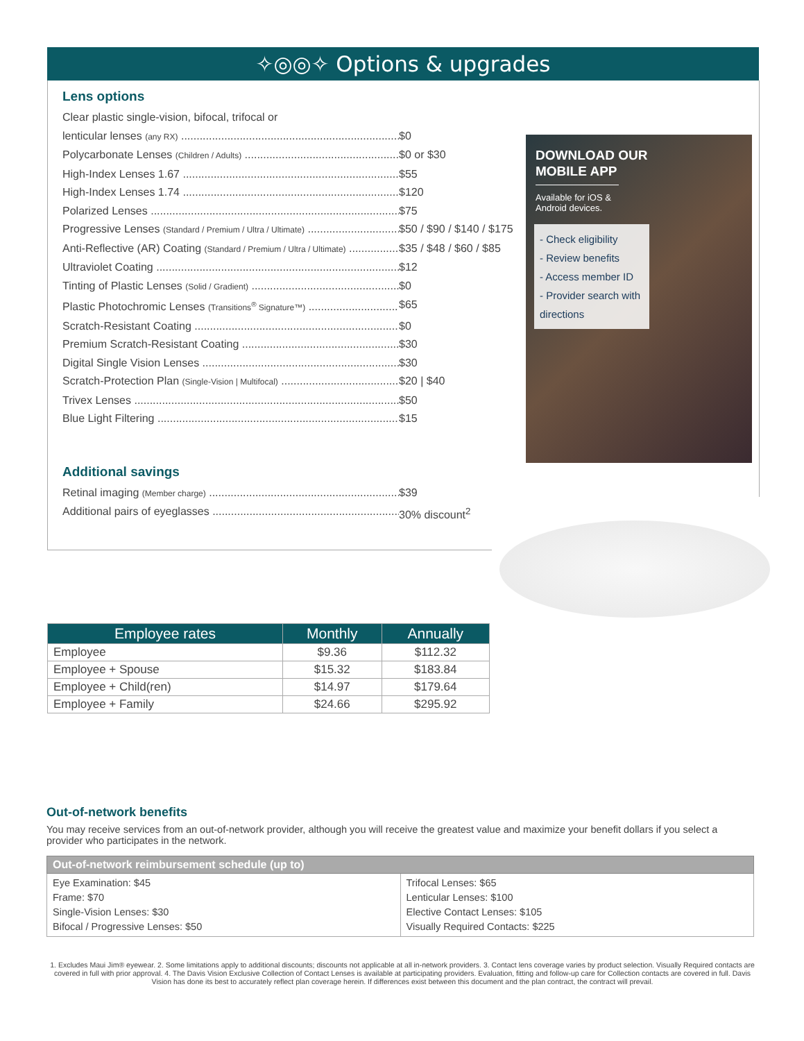✧◎◎✧ Options & upgrades
Lens options
Clear plastic single-vision, bifocal, trifocal or
lenticular lenses (any RX) $0
Polycarbonate Lenses (Children / Adults) $0 or $30
High-Index Lenses 1.67 $55
High-Index Lenses 1.74 $120
Polarized Lenses $75
Progressive Lenses (Standard / Premium / Ultra / Ultimate) $50 / $90 / $140 / $175
Anti-Reflective (AR) Coating (Standard / Premium / Ultra / Ultimate) $35 / $48 / $60 / $85
Ultraviolet Coating $12
Tinting of Plastic Lenses (Solid / Gradient) $0
Plastic Photochromic Lenses (Transitions<sup>®</sup> Signature™) $65
Scratch-Resistant Coating $0
Premium Scratch-Resistant Coating $30
Digital Single Vision Lenses $30
Scratch-Protection Plan (Single-Vision | Multifocal) $20 | $40
Trivex Lenses $50
Blue Light Filtering $15
Additional savings
Retinal imaging (Member charge) $39
Additional pairs of eyeglasses 30% discount<sup>2</sup>
DOWNLOAD OUR
MOBILE APP
Available for iOS & Android devices.
- Check eligibility
- Review benefits
- Access member ID
- Provider search with directions
| Employee rates | Monthly | Annually |
| --- | --- | --- |
| Employee | $9.36 | $112.32 |
| Employee + Spouse | $15.32 | $183.84 |
| Employee + Child(ren) | $14.97 | $179.64 |
| Employee + Family | $24.66 | $295.92 |
Out-of-network benefits
You may receive services from an out-of-network provider, although you will receive the greatest value and maximize your benefit dollars if you select a provider who participates in the network.
| Out-of-network reimbursement schedule (up to) | |
| --- | --- |
| Eye Examination: $45 Frame: $70 Single-Vision Lenses: $30 Bifocal / Progressive Lenses: $50 | Trifocal Lenses: $65 Lenticular Lenses: $100 Elective Contact Lenses: $105 Visually Required Contacts: $225 |
1. Excludes Maui Jim® eyewear. 2. Some limitations apply to additional discounts; discounts not applicable at all in-network providers. 3. Contact lens coverage varies by product selection. Visually Required contacts are covered in full with prior approval. 4. The Davis Vision Exclusive Collection of Contact Lenses is available at participating providers. Evaluation, fitting and follow-up care for Collection contacts are covered in full. Davis Vision has done its best to accurately reflect plan coverage herein. If differences exist between this document and the plan contract, the contract will prevail.